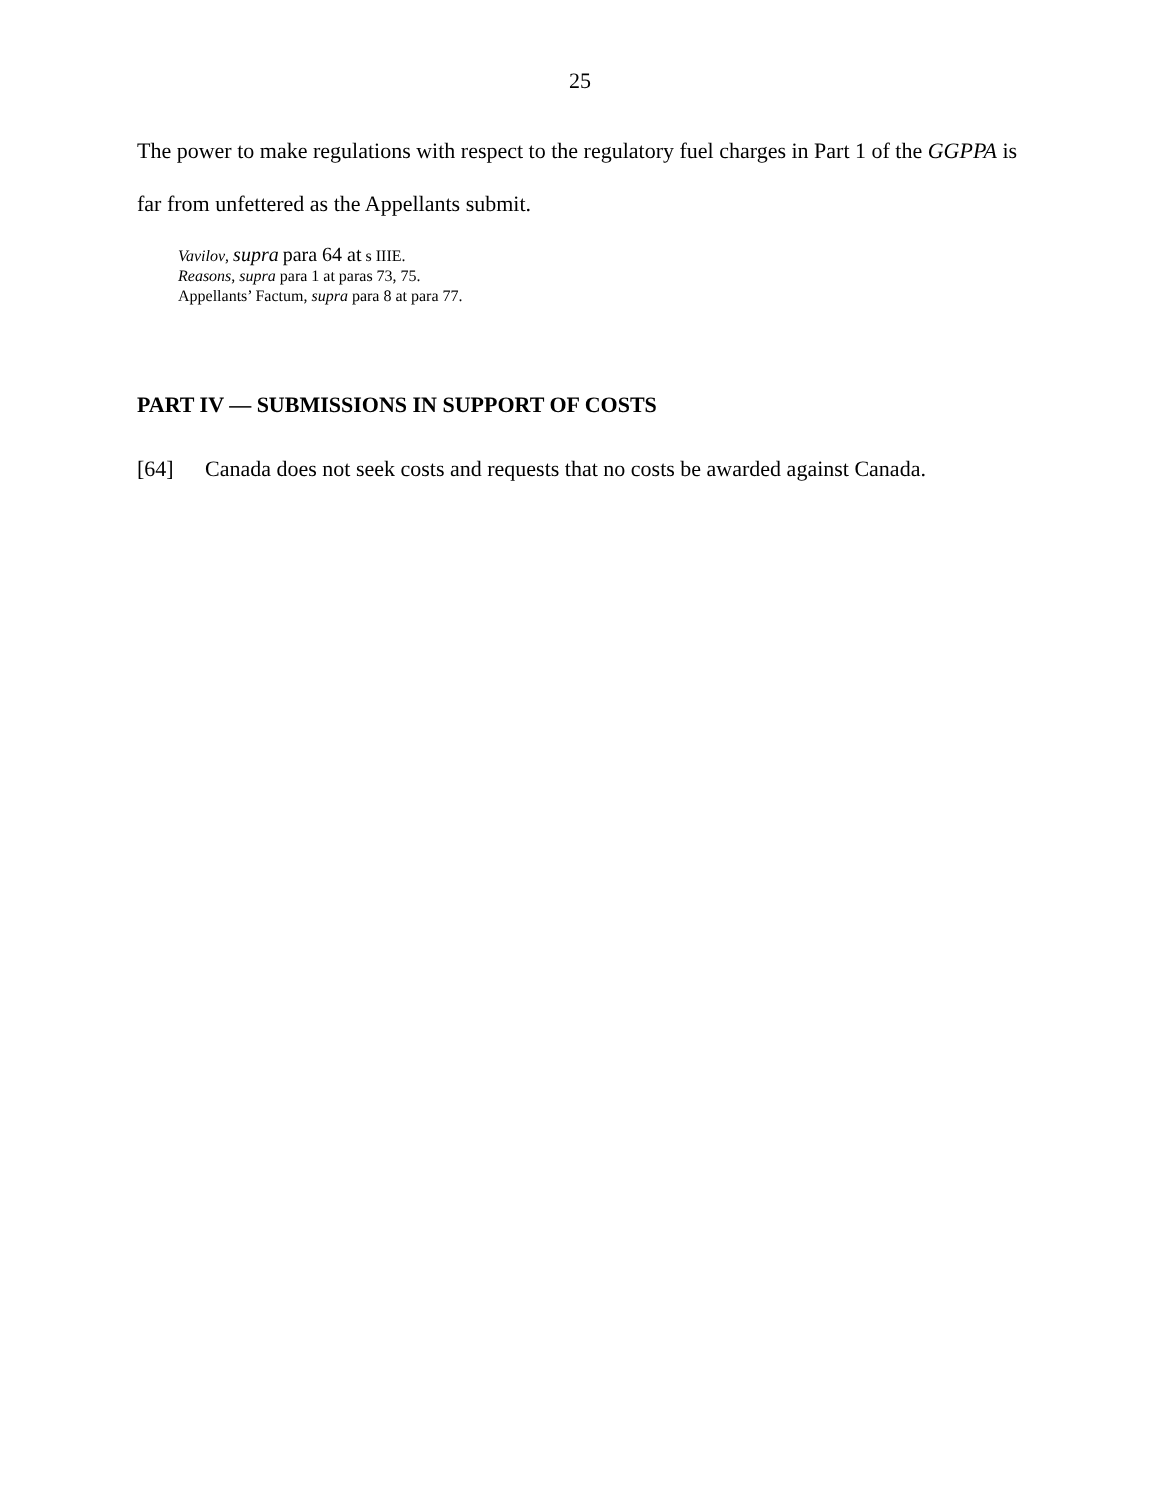25
The power to make regulations with respect to the regulatory fuel charges in Part 1 of the GGPPA is far from unfettered as the Appellants submit.
Vavilov, supra para 64 at s IIIE.
Reasons, supra para 1 at paras 73, 75.
Appellants’ Factum, supra para 8 at para 77.
PART IV — SUBMISSIONS IN SUPPORT OF COSTS
[64] Canada does not seek costs and requests that no costs be awarded against Canada.